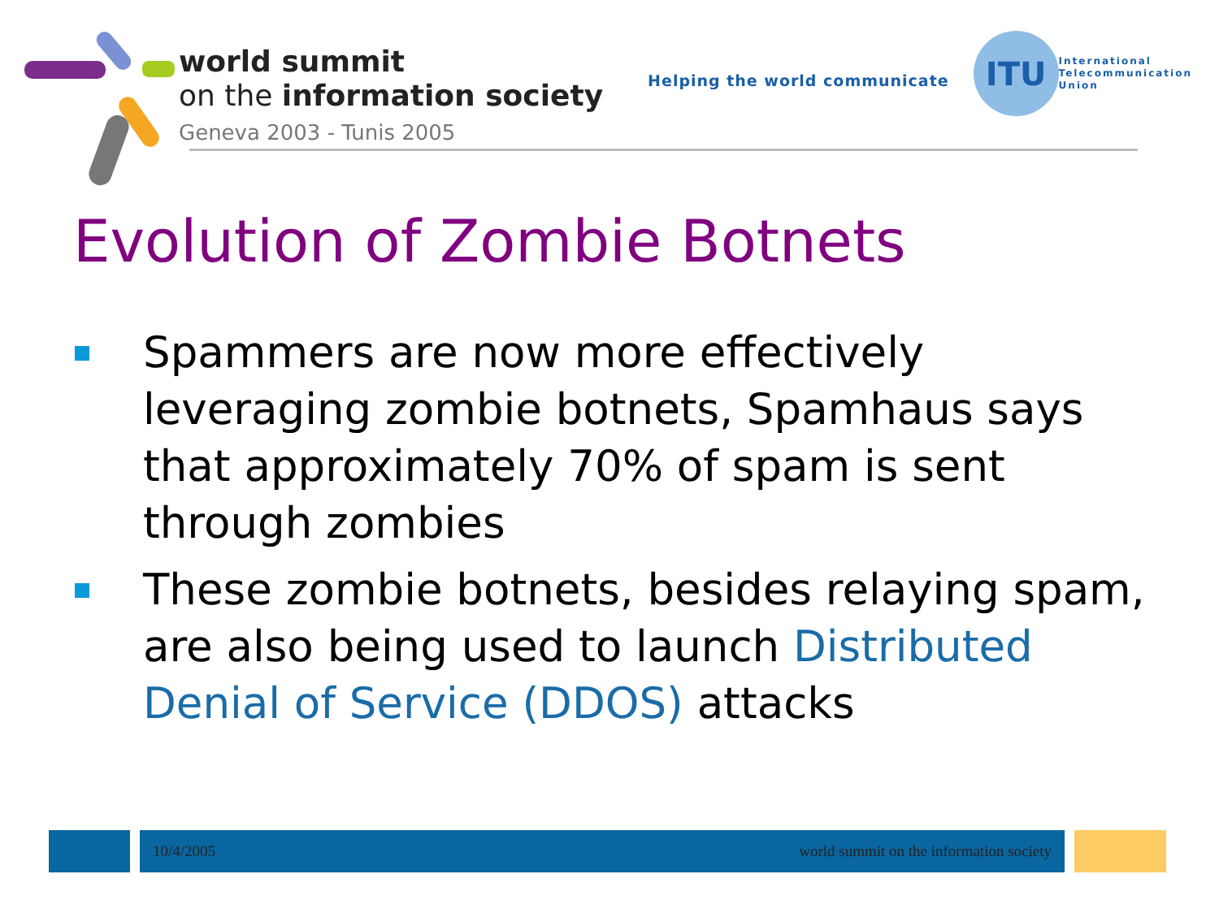world summit
on the information society
Geneva 2003 - Tunis 2005
Helping the world communicate
ITU
International
Telecommunication
Union
Evolution of Zombie Botnets
Spammers are now more effectively leveraging zombie botnets, Spamhaus says that approximately 70% of spam is sent through zombies
These zombie botnets, besides relaying spam, are also being used to launch Distributed Denial of Service (DDOS) attacks
10/4/2005 world summit on the information society